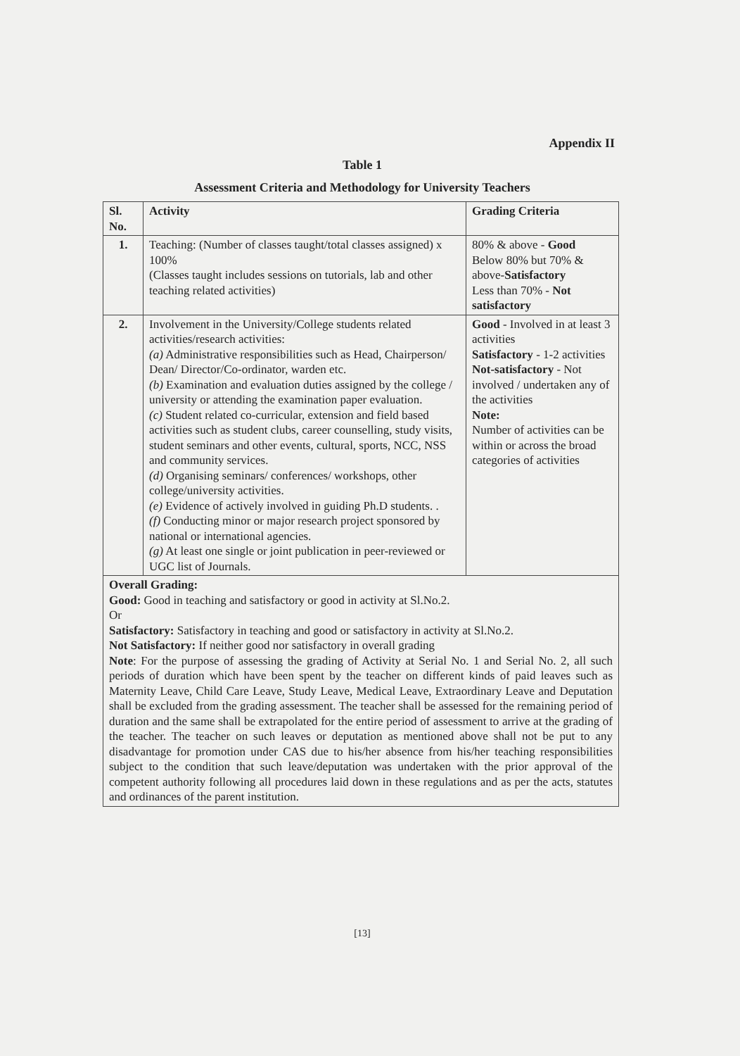Appendix II
Table 1
Assessment Criteria and Methodology for University Teachers
| Sl. No. | Activity | Grading Criteria |
| --- | --- | --- |
| 1. | Teaching: (Number of classes taught/total classes assigned) x 100% (Classes taught includes sessions on tutorials, lab and other teaching related activities) | 80% & above - Good Below 80% but 70% & above- Satisfactory Less than 70% - Not satisfactory |
| 2. | Involvement in the University/College students related activities/research activities: (a) Administrative responsibilities such as Head, Chairperson/ Dean/ Director/Co-ordinator, warden etc. (b) Examination and evaluation duties assigned by the college / university or attending the examination paper evaluation. (c) Student related co-curricular, extension and field based activities such as student clubs, career counselling, study visits, student seminars and other events, cultural, sports, NCC, NSS and community services. (d) Organising seminars/ conferences/ workshops, other college/university activities. (e) Evidence of actively involved in guiding Ph.D students. . (f) Conducting minor or major research project sponsored by national or international agencies. (g) At least one single or joint publication in peer-reviewed or UGC list of Journals. | Good - Involved in at least 3 activities Satisfactory - 1-2 activities Not-satisfactory - Not involved / undertaken any of the activities Note: Number of activities can be within or across the broad categories of activities |
| Overall Grading: Good: Good in teaching and satisfactory or good in activity at Sl.No.2. Or Satisfactory: Satisfactory in teaching and good or satisfactory in activity at Sl.No.2. Not Satisfactory: If neither good nor satisfactory in overall grading Note : For the purpose of assessing the grading of Activity at Serial No. 1 and Serial No. 2, all such periods of duration which have been spent by the teacher on different kinds of paid leaves such as Maternity Leave, Child Care Leave, Study Leave, Medical Leave, Extraordinary Leave and Deputation shall be excluded from the grading assessment. The teacher shall be assessed for the remaining period of duration and the same shall be extrapolated for the entire period of assessment to arrive at the grading of the teacher. The teacher on such leaves or deputation as mentioned above shall not be put to any disadvantage for promotion under CAS due to his/her absence from his/her teaching responsibilities subject to the condition that such leave/deputation was undertaken with the prior approval of the competent authority following all procedures laid down in these regulations and as per the acts, statutes and ordinances of the parent institution. | | |
[13]